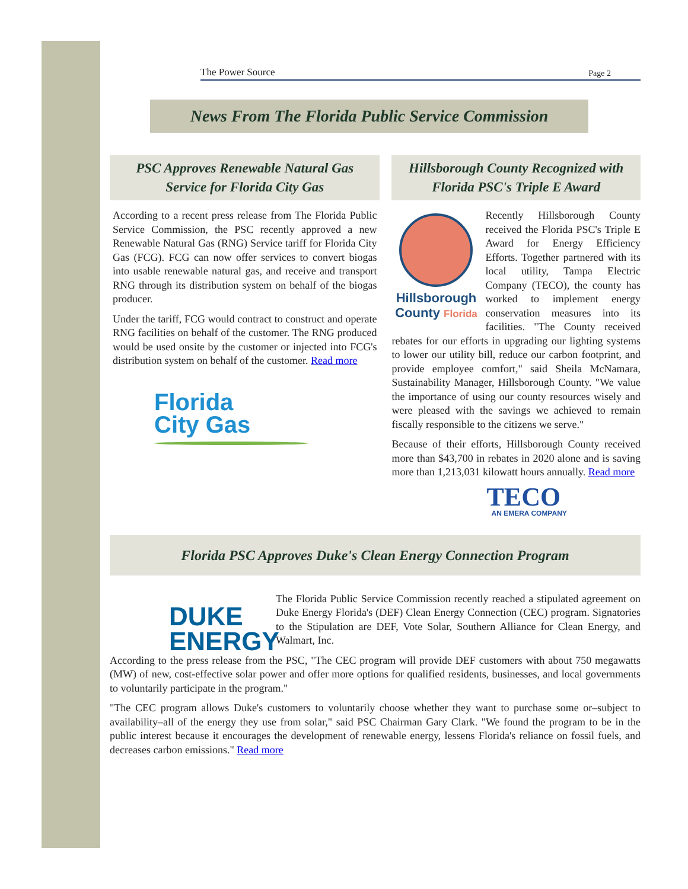The Power Source Page 2
News From The Florida Public Service Commission
PSC Approves Renewable Natural Gas Service for Florida City Gas
According to a recent press release from The Florida Public Service Commission, the PSC recently approved a new Renewable Natural Gas (RNG) Service tariff for Florida City Gas (FCG). FCG can now offer services to convert biogas into usable renewable natural gas, and receive and transport RNG through its distribution system on behalf of the biogas producer.
Under the tariff, FCG would contract to construct and operate RNG facilities on behalf of the customer. The RNG produced would be used onsite by the customer or injected into FCG's distribution system on behalf of the customer. Read more
Florida
City Gas
Hillsborough County Recognized with Florida PSC's Triple E Award
Hillsborough
County Florida
Recently Hillsborough County received the Florida PSC's Triple E Award for Energy Efficiency Efforts. Together partnered with its local utility, Tampa Electric Company (TECO), the county has worked to implement energy conservation measures into its facilities. "The County received rebates for our efforts in upgrading our lighting systems to lower our utility bill, reduce our carbon footprint, and provide employee comfort," said Sheila McNamara, Sustainability Manager, Hillsborough County. "We value the importance of using our county resources wisely and were pleased with the savings we achieved to remain fiscally responsible to the citizens we serve."
Because of their efforts, Hillsborough County received more than $43,700 in rebates in 2020 alone and is saving more than 1,213,031 kilowatt hours annually. Read more
TECO
AN EMERA COMPANY
Florida PSC Approves Duke's Clean Energy Connection Program
DUKE
ENERGY
The Florida Public Service Commission recently reached a stipulated agreement on Duke Energy Florida's (DEF) Clean Energy Connection (CEC) program. Signatories to the Stipulation are DEF, Vote Solar, Southern Alliance for Clean Energy, and Walmart, Inc.
According to the press release from the PSC, "The CEC program will provide DEF customers with about 750 megawatts (MW) of new, cost-effective solar power and offer more options for qualified residents, businesses, and local governments to voluntarily participate in the program."
"The CEC program allows Duke's customers to voluntarily choose whether they want to purchase some or–subject to availability–all of the energy they use from solar," said PSC Chairman Gary Clark. "We found the program to be in the public interest because it encourages the development of renewable energy, lessens Florida's reliance on fossil fuels, and decreases carbon emissions." Read more